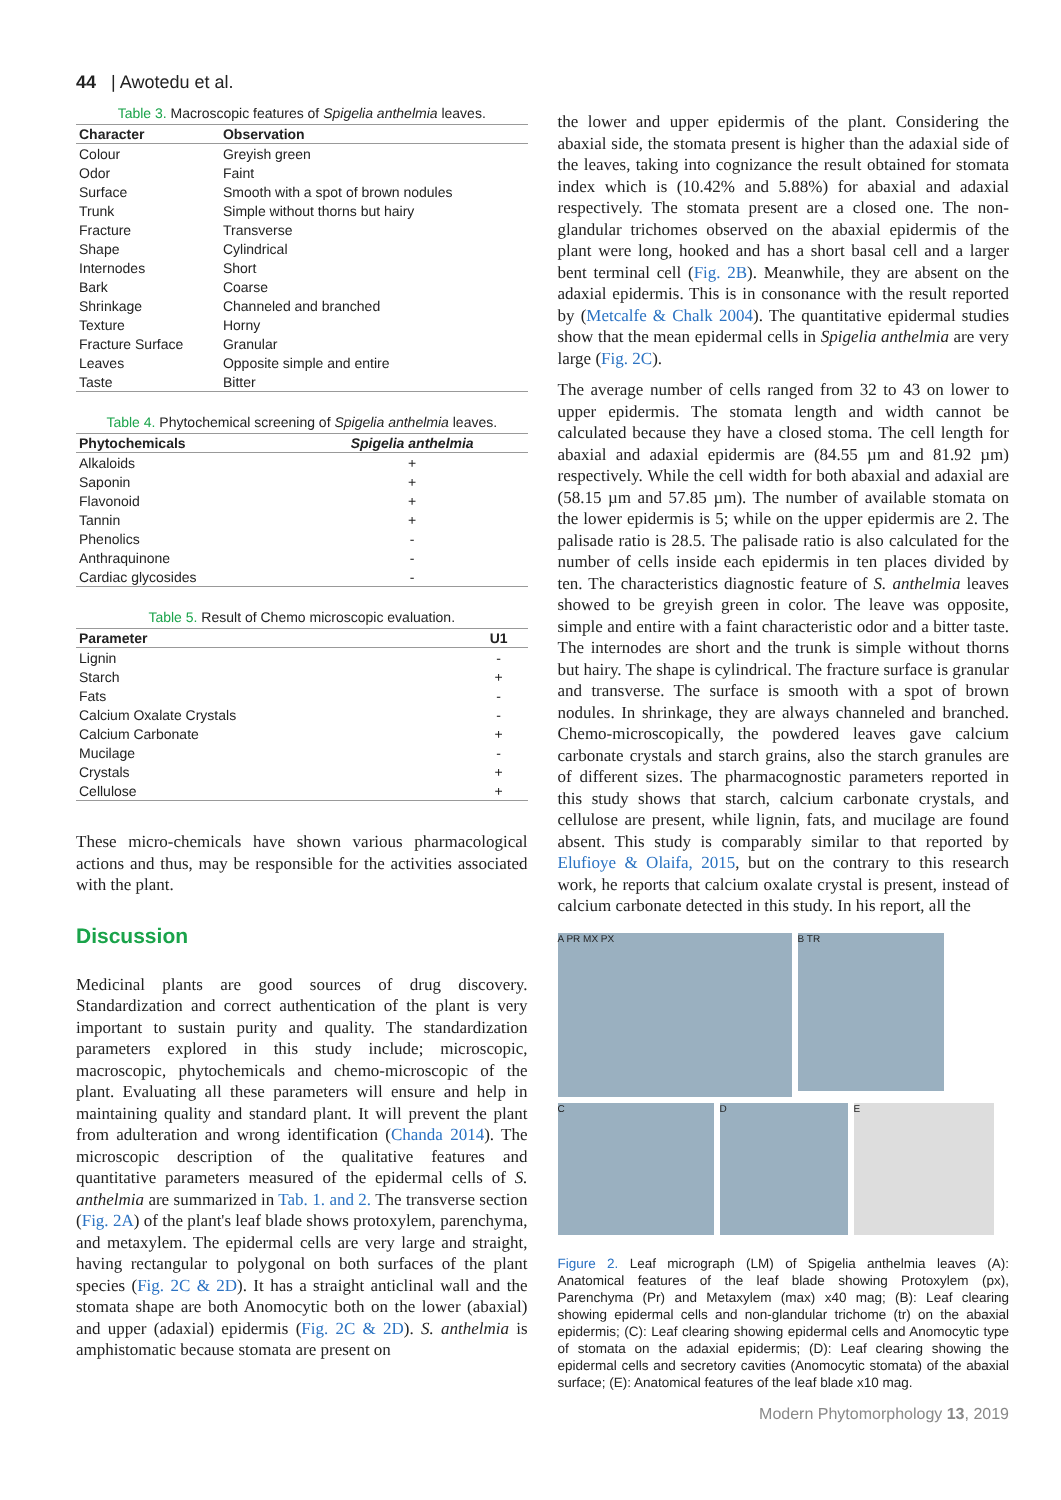44 | Awotedu et al.
Table 3. Macroscopic features of Spigelia anthelmia leaves.
| Character | Observation |
| --- | --- |
| Colour | Greyish green |
| Odor | Faint |
| Surface | Smooth with a spot of brown nodules |
| Trunk | Simple without thorns but hairy |
| Fracture | Transverse |
| Shape | Cylindrical |
| Internodes | Short |
| Bark | Coarse |
| Shrinkage | Channeled and branched |
| Texture | Horny |
| Fracture Surface | Granular |
| Leaves | Opposite simple and entire |
| Taste | Bitter |
Table 4. Phytochemical screening of Spigelia anthelmia leaves.
| Phytochemicals | Spigelia anthelmia |
| --- | --- |
| Alkaloids | + |
| Saponin | + |
| Flavonoid | + |
| Tannin | + |
| Phenolics | - |
| Anthraquinone | - |
| Cardiac glycosides | - |
Table 5. Result of Chemo microscopic evaluation.
| Parameter | U1 |
| --- | --- |
| Lignin | - |
| Starch | + |
| Fats | - |
| Calcium Oxalate Crystals | - |
| Calcium Carbonate | + |
| Mucilage | - |
| Crystals | + |
| Cellulose | + |
These micro-chemicals have shown various pharmacological actions and thus, may be responsible for the activities associated with the plant.
Discussion
Medicinal plants are good sources of drug discovery. Standardization and correct authentication of the plant is very important to sustain purity and quality. The standardization parameters explored in this study include; microscopic, macroscopic, phytochemicals and chemo-microscopic of the plant. Evaluating all these parameters will ensure and help in maintaining quality and standard plant. It will prevent the plant from adulteration and wrong identification (Chanda 2014). The microscopic description of the qualitative features and quantitative parameters measured of the epidermal cells of S. anthelmia are summarized in Tab. 1. and 2. The transverse section (Fig. 2A) of the plant's leaf blade shows protoxylem, parenchyma, and metaxylem. The epidermal cells are very large and straight, having rectangular to polygonal on both surfaces of the plant species (Fig. 2C & 2D). It has a straight anticlinal wall and the stomata shape are both Anomocytic both on the lower (abaxial) and upper (adaxial) epidermis (Fig. 2C & 2D). S. anthelmia is amphistomatic because stomata are present on
the lower and upper epidermis of the plant. Considering the abaxial side, the stomata present is higher than the adaxial side of the leaves, taking into cognizance the result obtained for stomata index which is (10.42% and 5.88%) for abaxial and adaxial respectively. The stomata present are a closed one. The non-glandular trichomes observed on the abaxial epidermis of the plant were long, hooked and has a short basal cell and a larger bent terminal cell (Fig. 2B). Meanwhile, they are absent on the adaxial epidermis. This is in consonance with the result reported by (Metcalfe & Chalk 2004). The quantitative epidermal studies show that the mean epidermal cells in Spigelia anthelmia are very large (Fig. 2C).
The average number of cells ranged from 32 to 43 on lower to upper epidermis. The stomata length and width cannot be calculated because they have a closed stoma. The cell length for abaxial and adaxial epidermis are (84.55 µm and 81.92 µm) respectively. While the cell width for both abaxial and adaxial are (58.15 µm and 57.85 µm). The number of available stomata on the lower epidermis is 5; while on the upper epidermis are 2. The palisade ratio is 28.5. The palisade ratio is also calculated for the number of cells inside each epidermis in ten places divided by ten. The characteristics diagnostic feature of S. anthelmia leaves showed to be greyish green in color. The leave was opposite, simple and entire with a faint characteristic odor and a bitter taste. The internodes are short and the trunk is simple without thorns but hairy. The shape is cylindrical. The fracture surface is granular and transverse. The surface is smooth with a spot of brown nodules. In shrinkage, they are always channeled and branched. Chemo-microscopically, the powdered leaves gave calcium carbonate crystals and starch grains, also the starch granules are of different sizes. The pharmacognostic parameters reported in this study shows that starch, calcium carbonate crystals, and cellulose are present, while lignin, fats, and mucilage are found absent. This study is comparably similar to that reported by Elufioye & Olaifa, 2015, but on the contrary to this research work, he reports that calcium oxalate crystal is present, instead of calcium carbonate detected in this study. In his report, all the
A PR MX PX
B TR
C
D
E
Figure 2. Leaf micrograph (LM) of Spigelia anthelmia leaves (A): Anatomical features of the leaf blade showing Protoxylem (px), Parenchyma (Pr) and Metaxylem (max) x40 mag; (B): Leaf clearing showing epidermal cells and non-glandular trichome (tr) on the abaxial epidermis; (C): Leaf clearing showing epidermal cells and Anomocytic type of stomata on the adaxial epidermis; (D): Leaf clearing showing the epidermal cells and secretory cavities (Anomocytic stomata) of the abaxial surface; (E): Anatomical features of the leaf blade x10 mag.
Modern Phytomorphology 13, 2019